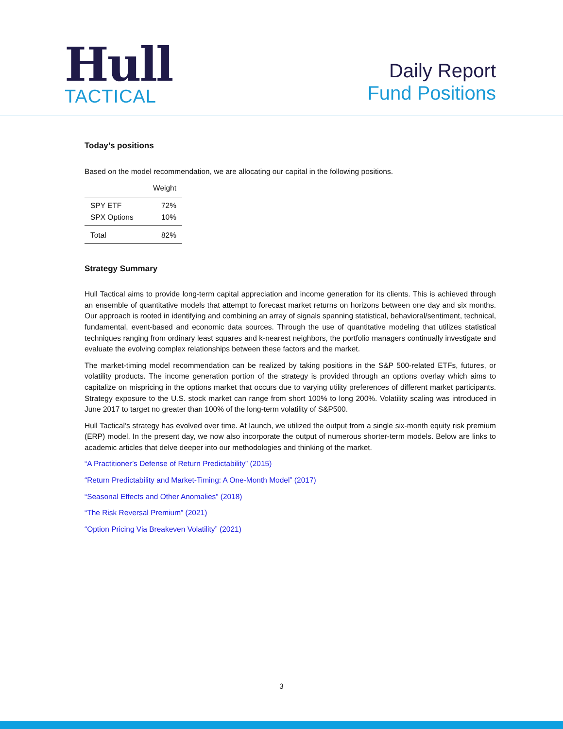Hull
TACTICAL
Daily Report
Fund Positions
Today’s positions
Based on the model recommendation, we are allocating our capital in the following positions.
| | Weight |
| --- | --- |
| SPY ETF | 72% |
| SPX Options | 10% |
| Total | 82% |
Strategy Summary
Hull Tactical aims to provide long-term capital appreciation and income generation for its clients. This is achieved through an ensemble of quantitative models that attempt to forecast market returns on horizons between one day and six months. Our approach is rooted in identifying and combining an array of signals spanning statistical, behavioral/sentiment, technical, fundamental, event-based and economic data sources. Through the use of quantitative modeling that utilizes statistical techniques ranging from ordinary least squares and k-nearest neighbors, the portfolio managers continually investigate and evaluate the evolving complex relationships between these factors and the market.
The market-timing model recommendation can be realized by taking positions in the S&P 500-related ETFs, futures, or volatility products. The income generation portion of the strategy is provided through an options overlay which aims to capitalize on mispricing in the options market that occurs due to varying utility preferences of different market participants. Strategy exposure to the U.S. stock market can range from short 100% to long 200%. Volatility scaling was introduced in June 2017 to target no greater than 100% of the long-term volatility of S&P500.
Hull Tactical’s strategy has evolved over time. At launch, we utilized the output from a single six-month equity risk premium (ERP) model. In the present day, we now also incorporate the output of numerous shorter-term models. Below are links to academic articles that delve deeper into our methodologies and thinking of the market.
“A Practitioner’s Defense of Return Predictability” (2015)
“Return Predictability and Market-Timing: A One-Month Model” (2017)
“Seasonal Effects and Other Anomalies” (2018)
“The Risk Reversal Premium” (2021)
“Option Pricing Via Breakeven Volatility” (2021)
3